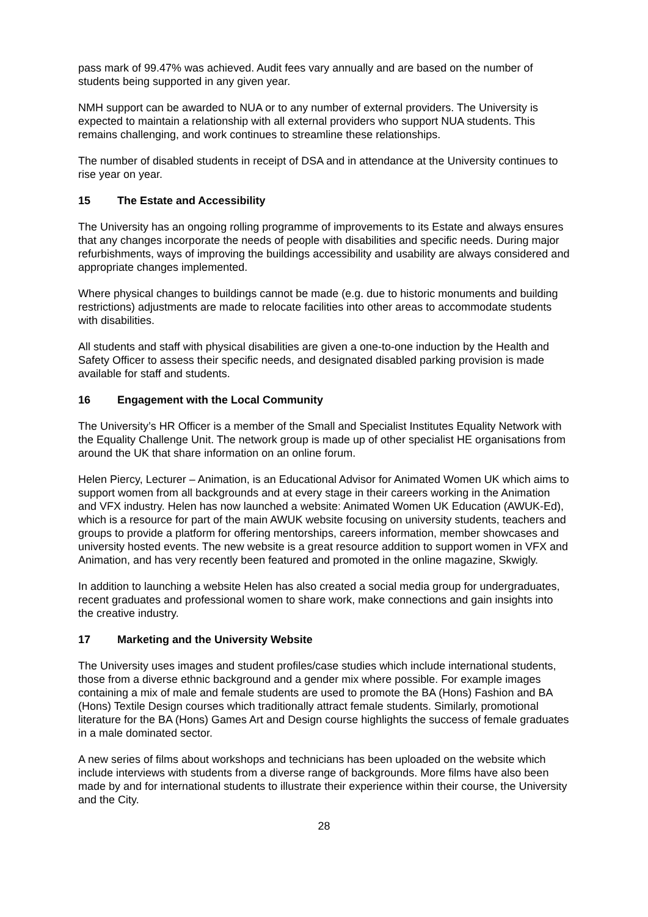pass mark of 99.47% was achieved. Audit fees vary annually and are based on the number of students being supported in any given year.
NMH support can be awarded to NUA or to any number of external providers. The University is expected to maintain a relationship with all external providers who support NUA students. This remains challenging, and work continues to streamline these relationships.
The number of disabled students in receipt of DSA and in attendance at the University continues to rise year on year.
15 The Estate and Accessibility
The University has an ongoing rolling programme of improvements to its Estate and always ensures that any changes incorporate the needs of people with disabilities and specific needs. During major refurbishments, ways of improving the buildings accessibility and usability are always considered and appropriate changes implemented.
Where physical changes to buildings cannot be made (e.g. due to historic monuments and building restrictions) adjustments are made to relocate facilities into other areas to accommodate students with disabilities.
All students and staff with physical disabilities are given a one-to-one induction by the Health and Safety Officer to assess their specific needs, and designated disabled parking provision is made available for staff and students.
16 Engagement with the Local Community
The University’s HR Officer is a member of the Small and Specialist Institutes Equality Network with the Equality Challenge Unit. The network group is made up of other specialist HE organisations from around the UK that share information on an online forum.
Helen Piercy, Lecturer – Animation, is an Educational Advisor for Animated Women UK which aims to support women from all backgrounds and at every stage in their careers working in the Animation and VFX industry. Helen has now launched a website: Animated Women UK Education (AWUK-Ed), which is a resource for part of the main AWUK website focusing on university students, teachers and groups to provide a platform for offering mentorships, careers information, member showcases and university hosted events. The new website is a great resource addition to support women in VFX and Animation, and has very recently been featured and promoted in the online magazine, Skwigly.
In addition to launching a website Helen has also created a social media group for undergraduates, recent graduates and professional women to share work, make connections and gain insights into the creative industry.
17 Marketing and the University Website
The University uses images and student profiles/case studies which include international students, those from a diverse ethnic background and a gender mix where possible. For example images containing a mix of male and female students are used to promote the BA (Hons) Fashion and BA (Hons) Textile Design courses which traditionally attract female students. Similarly, promotional literature for the BA (Hons) Games Art and Design course highlights the success of female graduates in a male dominated sector.
A new series of films about workshops and technicians has been uploaded on the website which include interviews with students from a diverse range of backgrounds. More films have also been made by and for international students to illustrate their experience within their course, the University and the City.
28